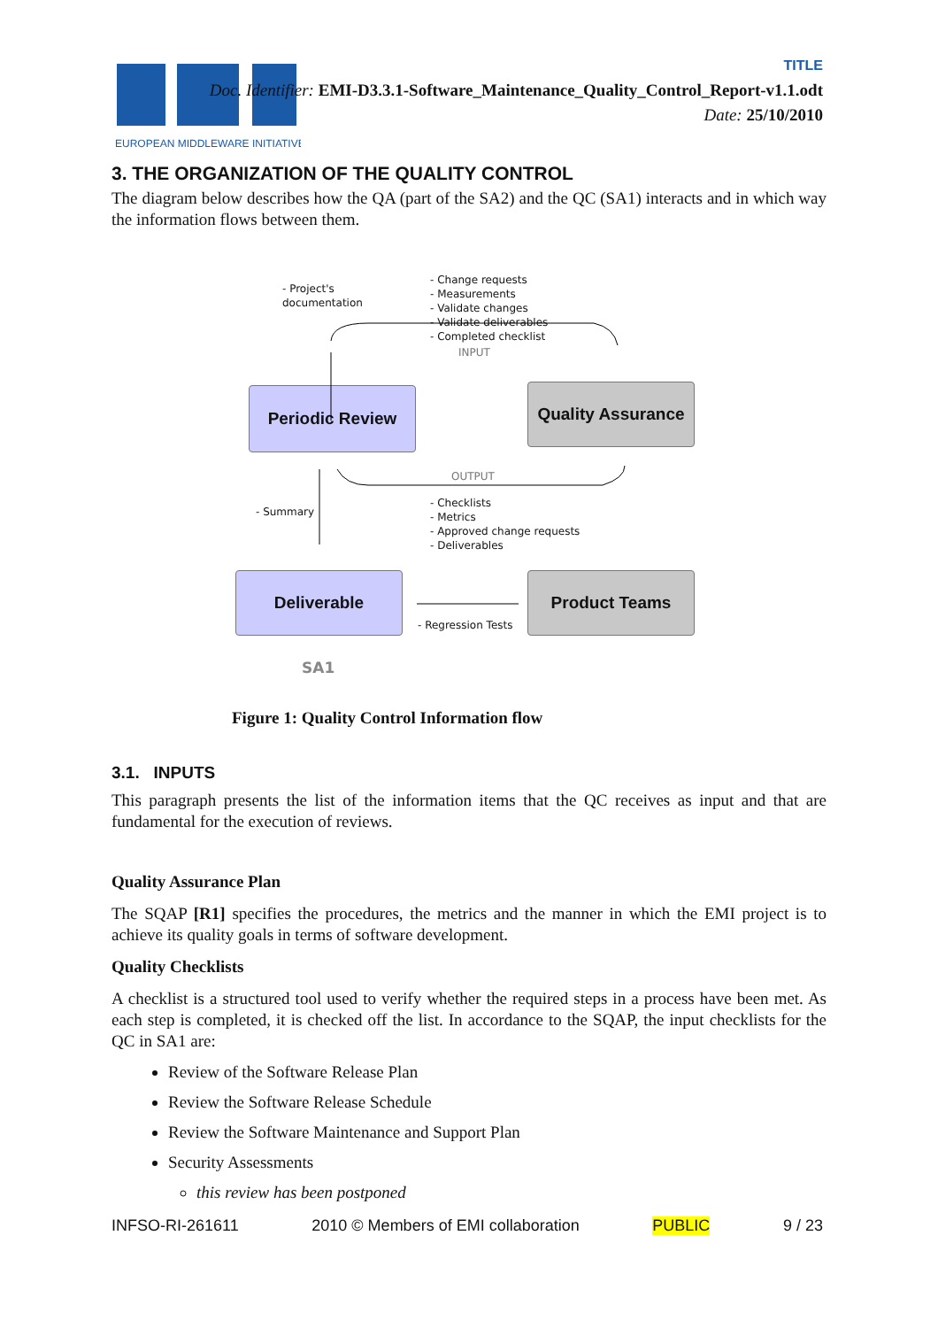EUROPEAN MIDDLEWARE INITIATIVE
TITLE
Doc. Identifier: EMI-D3.3.1-Software_Maintenance_Quality_Control_Report-v1.1.odt
Date: 25/10/2010
3. THE ORGANIZATION OF THE QUALITY CONTROL
The diagram below describes how the QA (part of the SA2) and the QC (SA1) interacts and in which way the information flows between them.
- Project's
documentation
- Change requests
- Measurements
- Validate changes
- Validate deliverables
- Completed checklist
INPUT
Periodic Review
Quality Assurance
OUTPUT
- Summary
- Checklists
- Metrics
- Approved change requests
- Deliverables
Deliverable Product Teams
- Regression Tests
SA1
Figure 1: Quality Control Information flow
3.1. INPUTS
This paragraph presents the list of the information items that the QC receives as input and that are fundamental for the execution of reviews.
Quality Assurance Plan
The SQAP [R1] specifies the procedures, the metrics and the manner in which the EMI project is to achieve its quality goals in terms of software development.
Quality Checklists
A checklist is a structured tool used to verify whether the required steps in a process have been met. As each step is completed, it is checked off the list. In accordance to the SQAP, the input checklists for the QC in SA1 are:
Review of the Software Release Plan
Review the Software Release Schedule
Review the Software Maintenance and Support Plan
Security Assessments
this review has been postponed
INFSO-RI-261611 2010 © Members of EMI collaboration PUBLIC 9 / 23